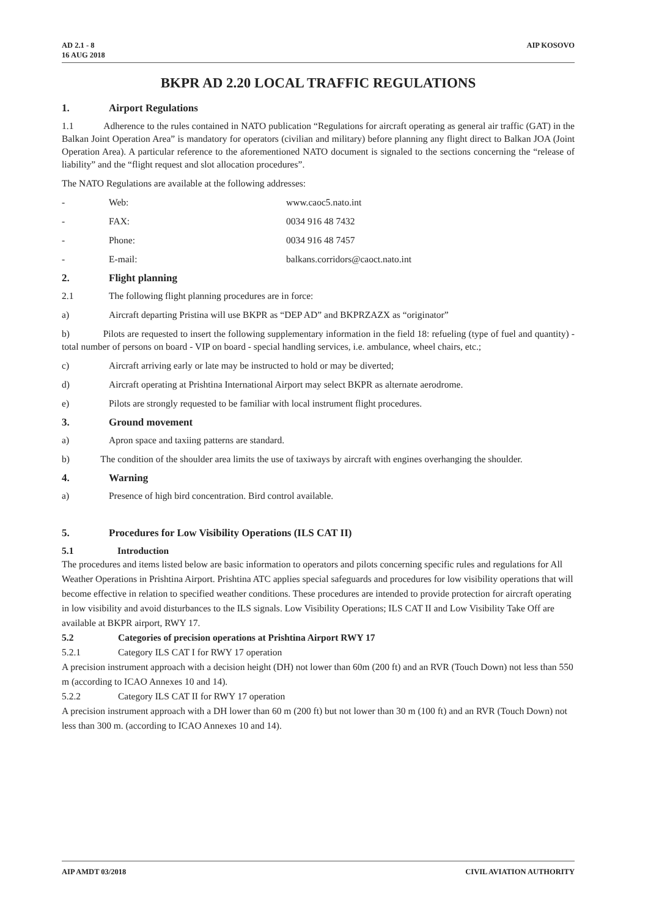AD 2.1 - 8
16 AUG 2018
AIP KOSOVO
BKPR AD 2.20 LOCAL TRAFFIC REGULATIONS
1. Airport Regulations
1.1 Adherence to the rules contained in NATO publication “Regulations for aircraft operating as general air traffic (GAT) in the Balkan Joint Operation Area” is mandatory for operators (civilian and military) before planning any flight direct to Balkan JOA (Joint Operation Area). A particular reference to the aforementioned NATO document is signaled to the sections concerning the “release of liability” and the “flight request and slot allocation procedures”.
The NATO Regulations are available at the following addresses:
- Web: www.caoc5.nato.int
- FAX: 0034 916 48 7432
- Phone: 0034 916 48 7457
- E-mail: balkans.corridors@caoct.nato.int
2. Flight planning
2.1 The following flight planning procedures are in force:
a) Aircraft departing Pristina will use BKPR as “DEP AD” and BKPRZAZX as “originator”
b) Pilots are requested to insert the following supplementary information in the field 18: refueling (type of fuel and quantity) - total number of persons on board - VIP on board - special handling services, i.e. ambulance, wheel chairs, etc.;
c) Aircraft arriving early or late may be instructed to hold or may be diverted;
d) Aircraft operating at Prishtina International Airport may select BKPR as alternate aerodrome.
e) Pilots are strongly requested to be familiar with local instrument flight procedures.
3. Ground movement
a) Apron space and taxiing patterns are standard.
b) The condition of the shoulder area limits the use of taxiways by aircraft with engines overhanging the shoulder.
4. Warning
a) Presence of high bird concentration. Bird control available.
5. Procedures for Low Visibility Operations (ILS CAT II)
5.1 Introduction
The procedures and items listed below are basic information to operators and pilots concerning specific rules and regulations for All Weather Operations in Prishtina Airport. Prishtina ATC applies special safeguards and procedures for low visibility operations that will become effective in relation to specified weather conditions. These procedures are intended to provide protection for aircraft operating in low visibility and avoid disturbances to the ILS signals. Low Visibility Operations; ILS CAT II and Low Visibility Take Off are available at BKPR airport, RWY 17.
5.2 Categories of precision operations at Prishtina Airport RWY 17
5.2.1 Category ILS CAT I for RWY 17 operation
A precision instrument approach with a decision height (DH) not lower than 60m (200 ft) and an RVR (Touch Down) not less than 550 m (according to ICAO Annexes 10 and 14).
5.2.2 Category ILS CAT II for RWY 17 operation
A precision instrument approach with a DH lower than 60 m (200 ft) but not lower than 30 m (100 ft) and an RVR (Touch Down) not less than 300 m. (according to ICAO Annexes 10 and 14).
AIP AMDT 03/2018 CIVIL AVIATION AUTHORITY